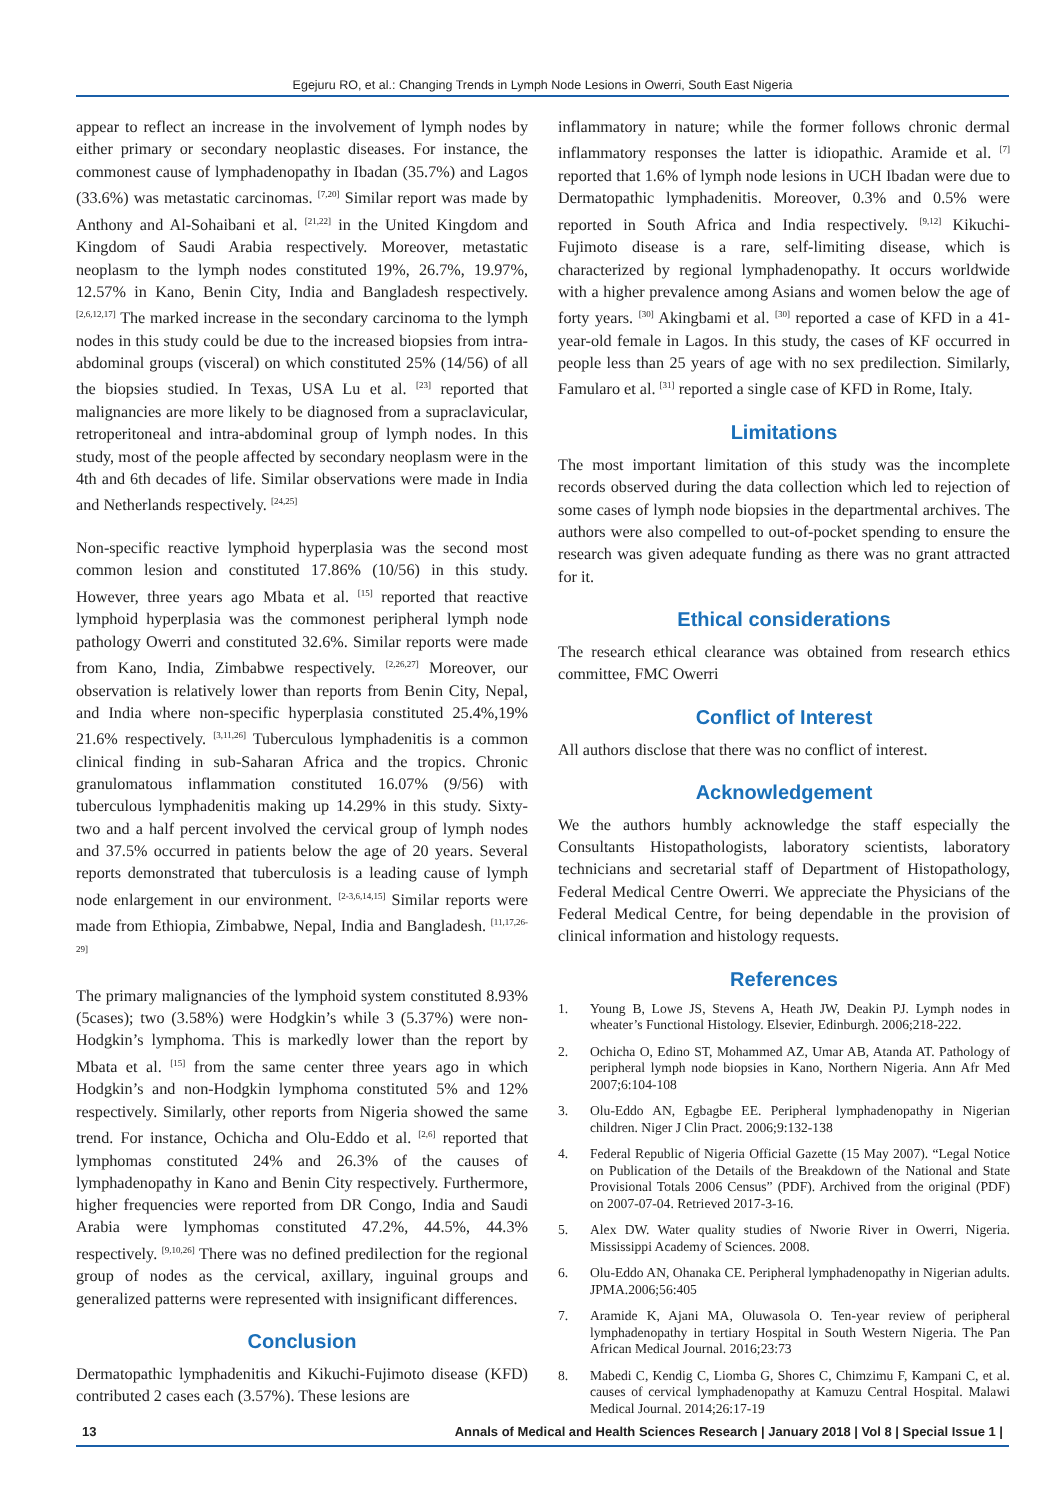Egejuru RO, et al.: Changing Trends in Lymph Node Lesions in Owerri, South East Nigeria
appear to reflect an increase in the involvement of lymph nodes by either primary or secondary neoplastic diseases. For instance, the commonest cause of lymphadenopathy in Ibadan (35.7%) and Lagos (33.6%) was metastatic carcinomas. <sup>[7,20]</sup> Similar report was made by Anthony and Al-Sohaibani et al. <sup>[21,22]</sup> in the United Kingdom and Kingdom of Saudi Arabia respectively. Moreover, metastatic neoplasm to the lymph nodes constituted 19%, 26.7%, 19.97%, 12.57% in Kano, Benin City, India and Bangladesh respectively. <sup>[2,6,12,17]</sup> The marked increase in the secondary carcinoma to the lymph nodes in this study could be due to the increased biopsies from intra-abdominal groups (visceral) on which constituted 25% (14/56) of all the biopsies studied. In Texas, USA Lu et al. <sup>[23]</sup> reported that malignancies are more likely to be diagnosed from a supraclavicular, retroperitoneal and intra-abdominal group of lymph nodes. In this study, most of the people affected by secondary neoplasm were in the 4th and 6th decades of life. Similar observations were made in India and Netherlands respectively. <sup>[24,25]</sup>
Non-specific reactive lymphoid hyperplasia was the second most common lesion and constituted 17.86% (10/56) in this study. However, three years ago Mbata et al. <sup>[15]</sup> reported that reactive lymphoid hyperplasia was the commonest peripheral lymph node pathology Owerri and constituted 32.6%. Similar reports were made from Kano, India, Zimbabwe respectively. <sup>[2,26,27]</sup> Moreover, our observation is relatively lower than reports from Benin City, Nepal, and India where non-specific hyperplasia constituted 25.4%,19% 21.6% respectively. <sup>[3,11,26]</sup> Tuberculous lymphadenitis is a common clinical finding in sub-Saharan Africa and the tropics. Chronic granulomatous inflammation constituted 16.07% (9/56) with tuberculous lymphadenitis making up 14.29% in this study. Sixty-two and a half percent involved the cervical group of lymph nodes and 37.5% occurred in patients below the age of 20 years. Several reports demonstrated that tuberculosis is a leading cause of lymph node enlargement in our environment. <sup>[2-3,6,14,15]</sup> Similar reports were made from Ethiopia, Zimbabwe, Nepal, India and Bangladesh. <sup>[11,17,26-29]</sup>
The primary malignancies of the lymphoid system constituted 8.93% (5cases); two (3.58%) were Hodgkin’s while 3 (5.37%) were non-Hodgkin’s lymphoma. This is markedly lower than the report by Mbata et al. <sup>[15]</sup> from the same center three years ago in which Hodgkin’s and non-Hodgkin lymphoma constituted 5% and 12% respectively. Similarly, other reports from Nigeria showed the same trend. For instance, Ochicha and Olu-Eddo et al. <sup>[2,6]</sup> reported that lymphomas constituted 24% and 26.3% of the causes of lymphadenopathy in Kano and Benin City respectively. Furthermore, higher frequencies were reported from DR Congo, India and Saudi Arabia were lymphomas constituted 47.2%, 44.5%, 44.3% respectively. <sup>[9,10,26]</sup> There was no defined predilection for the regional group of nodes as the cervical, axillary, inguinal groups and generalized patterns were represented with insignificant differences.
Conclusion
Dermatopathic lymphadenitis and Kikuchi-Fujimoto disease (KFD) contributed 2 cases each (3.57%). These lesions are
inflammatory in nature; while the former follows chronic dermal inflammatory responses the latter is idiopathic. Aramide et al. <sup>[7]</sup> reported that 1.6% of lymph node lesions in UCH Ibadan were due to Dermatopathic lymphadenitis. Moreover, 0.3% and 0.5% were reported in South Africa and India respectively. <sup>[9,12]</sup> Kikuchi-Fujimoto disease is a rare, self-limiting disease, which is characterized by regional lymphadenopathy. It occurs worldwide with a higher prevalence among Asians and women below the age of forty years. <sup>[30]</sup> Akingbami et al. <sup>[30]</sup> reported a case of KFD in a 41-year-old female in Lagos. In this study, the cases of KF occurred in people less than 25 years of age with no sex predilection. Similarly, Famularo et al. <sup>[31]</sup> reported a single case of KFD in Rome, Italy.
Limitations
The most important limitation of this study was the incomplete records observed during the data collection which led to rejection of some cases of lymph node biopsies in the departmental archives. The authors were also compelled to out-of-pocket spending to ensure the research was given adequate funding as there was no grant attracted for it.
Ethical considerations
The research ethical clearance was obtained from research ethics committee, FMC Owerri
Conflict of Interest
All authors disclose that there was no conflict of interest.
Acknowledgement
We the authors humbly acknowledge the staff especially the Consultants Histopathologists, laboratory scientists, laboratory technicians and secretarial staff of Department of Histopathology, Federal Medical Centre Owerri. We appreciate the Physicians of the Federal Medical Centre, for being dependable in the provision of clinical information and histology requests.
References
1. Young B, Lowe JS, Stevens A, Heath JW, Deakin PJ. Lymph nodes in wheater’s Functional Histology. Elsevier, Edinburgh. 2006;218-222.
2. Ochicha O, Edino ST, Mohammed AZ, Umar AB, Atanda AT. Pathology of peripheral lymph node biopsies in Kano, Northern Nigeria. Ann Afr Med 2007;6:104-108
3. Olu-Eddo AN, Egbagbe EE. Peripheral lymphadenopathy in Nigerian children. Niger J Clin Pract. 2006;9:132-138
4. Federal Republic of Nigeria Official Gazette (15 May 2007). “Legal Notice on Publication of the Details of the Breakdown of the National and State Provisional Totals 2006 Census” (PDF). Archived from the original (PDF) on 2007-07-04. Retrieved 2017-3-16.
5. Alex DW. Water quality studies of Nworie River in Owerri, Nigeria. Mississippi Academy of Sciences. 2008.
6. Olu-Eddo AN, Ohanaka CE. Peripheral lymphadenopathy in Nigerian adults. JPMA.2006;56:405
7. Aramide K, Ajani MA, Oluwasola O. Ten-year review of peripheral lymphadenopathy in tertiary Hospital in South Western Nigeria. The Pan African Medical Journal. 2016;23:73
8. Mabedi C, Kendig C, Liomba G, Shores C, Chimzimu F, Kampani C, et al. causes of cervical lymphadenopathy at Kamuzu Central Hospital. Malawi Medical Journal. 2014;26:17-19
13 Annals of Medical and Health Sciences Research | January 2018 | Vol 8 | Special Issue 1 |